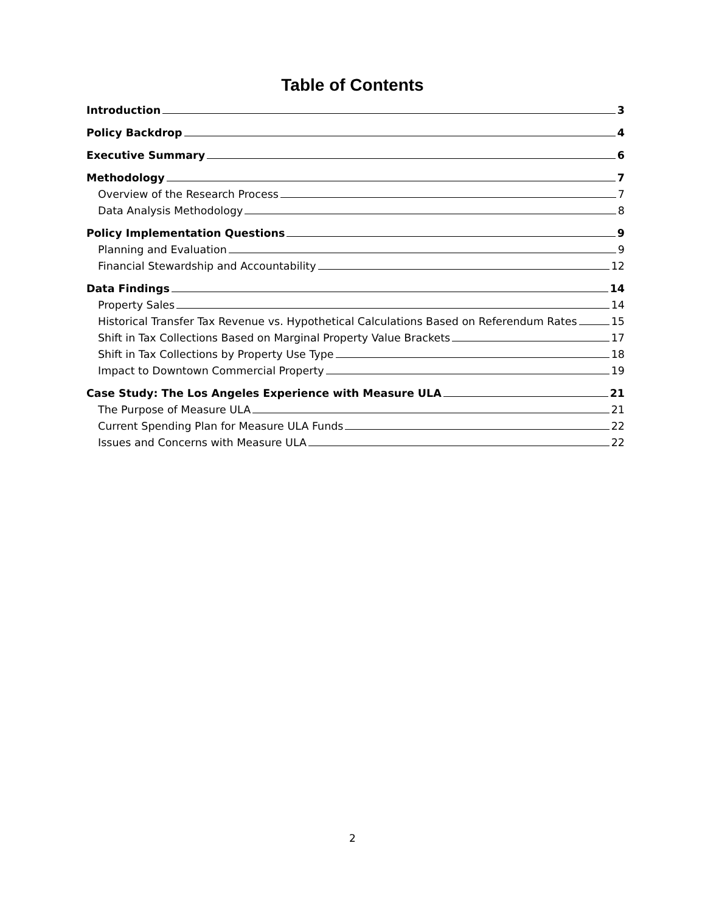Table of Contents
Introduction 3
Policy Backdrop 4
Executive Summary 6
Methodology 7
Overview of the Research Process 7
Data Analysis Methodology 8
Policy Implementation Questions 9
Planning and Evaluation 9
Financial Stewardship and Accountability 12
Data Findings 14
Property Sales 14
Historical Transfer Tax Revenue vs. Hypothetical Calculations Based on Referendum Rates 15
Shift in Tax Collections Based on Marginal Property Value Brackets 17
Shift in Tax Collections by Property Use Type 18
Impact to Downtown Commercial Property 19
Case Study: The Los Angeles Experience with Measure ULA 21
The Purpose of Measure ULA 21
Current Spending Plan for Measure ULA Funds 22
Issues and Concerns with Measure ULA 22
2